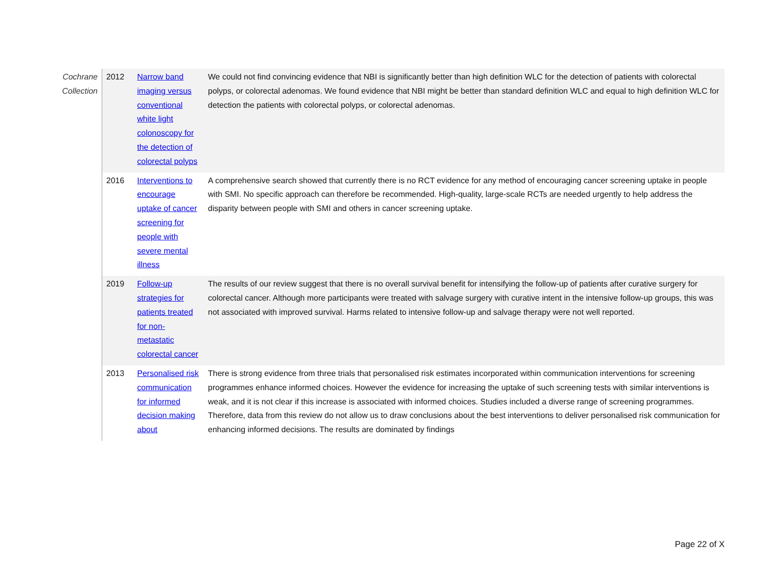| Cochrane Collection | 2012 | Narrow band imaging versus conventional white light colonoscopy for the detection of colorectal polyps | We could not find convincing evidence that NBI is significantly better than high definition WLC for the detection of patients with colorectal polyps, or colorectal adenomas. We found evidence that NBI might be better than standard definition WLC and equal to high definition WLC for detection the patients with colorectal polyps, or colorectal adenomas. |
| | 2016 | Interventions to encourage uptake of cancer screening for people with severe mental illness | A comprehensive search showed that currently there is no RCT evidence for any method of encouraging cancer screening uptake in people with SMI. No specific approach can therefore be recommended. High-quality, large-scale RCTs are needed urgently to help address the disparity between people with SMI and others in cancer screening uptake. |
| | 2019 | Follow-up strategies for patients treated for non-metastatic colorectal cancer | The results of our review suggest that there is no overall survival benefit for intensifying the follow-up of patients after curative surgery for colorectal cancer. Although more participants were treated with salvage surgery with curative intent in the intensive follow-up groups, this was not associated with improved survival. Harms related to intensive follow-up and salvage therapy were not well reported. |
| | 2013 | Personalised risk communication for informed decision making about | There is strong evidence from three trials that personalised risk estimates incorporated within communication interventions for screening programmes enhance informed choices. However the evidence for increasing the uptake of such screening tests with similar interventions is weak, and it is not clear if this increase is associated with informed choices. Studies included a diverse range of screening programmes. Therefore, data from this review do not allow us to draw conclusions about the best interventions to deliver personalised risk communication for enhancing informed decisions. The results are dominated by findings |
Page 22 of X